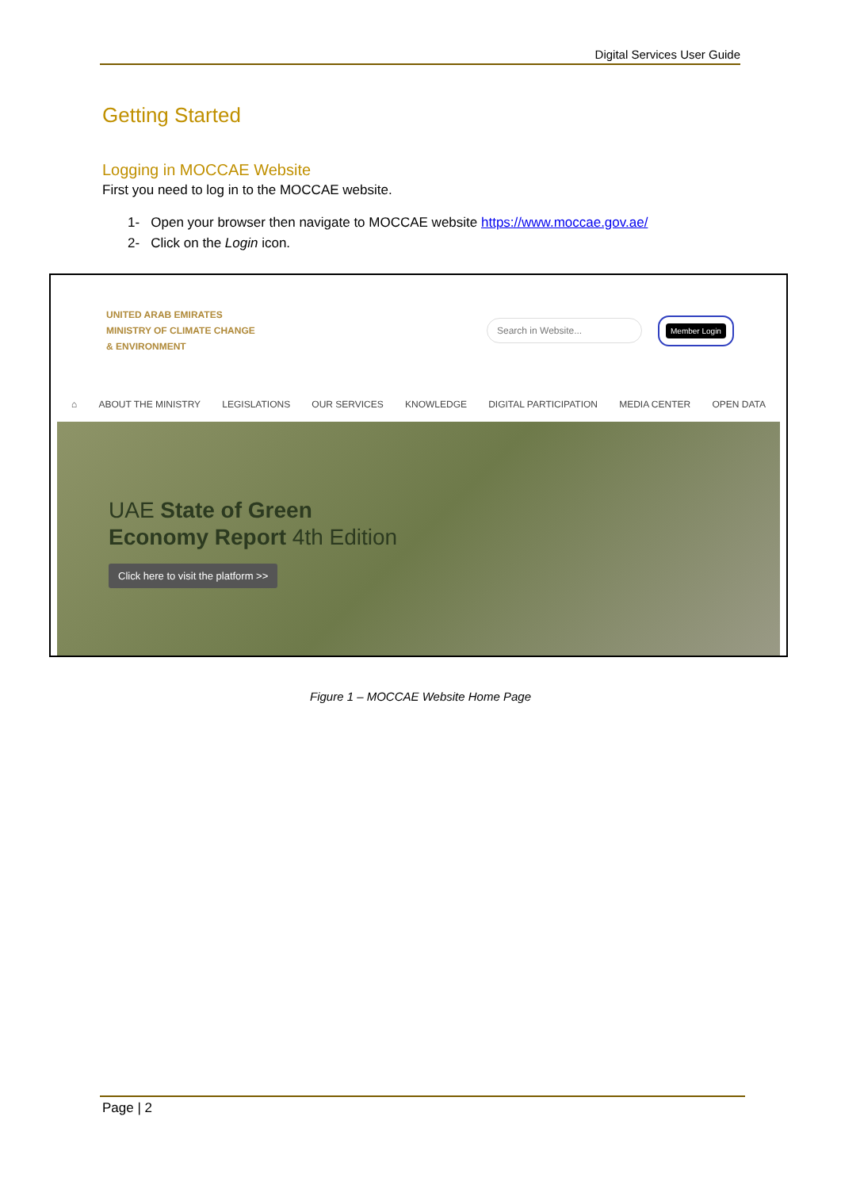Digital Services User Guide
Getting Started
Logging in MOCCAE Website
First you need to log in to the MOCCAE website.
1- Open your browser then navigate to MOCCAE website https://www.moccae.gov.ae/
2- Click on the Login icon.
UNITED ARAB EMIRATES
MINISTRY OF CLIMATE CHANGE
& ENVIRONMENT
Search in Website...
Member Login
⌂ ABOUT THE MINISTRY LEGISLATIONS OUR SERVICES KNOWLEDGE DIGITAL PARTICIPATION MEDIA CENTER OPEN DATA
UAE State of Green
Economy Report 4th Edition
Click here to visit the platform >>
Figure 1 – MOCCAE Website Home Page
Page | 2